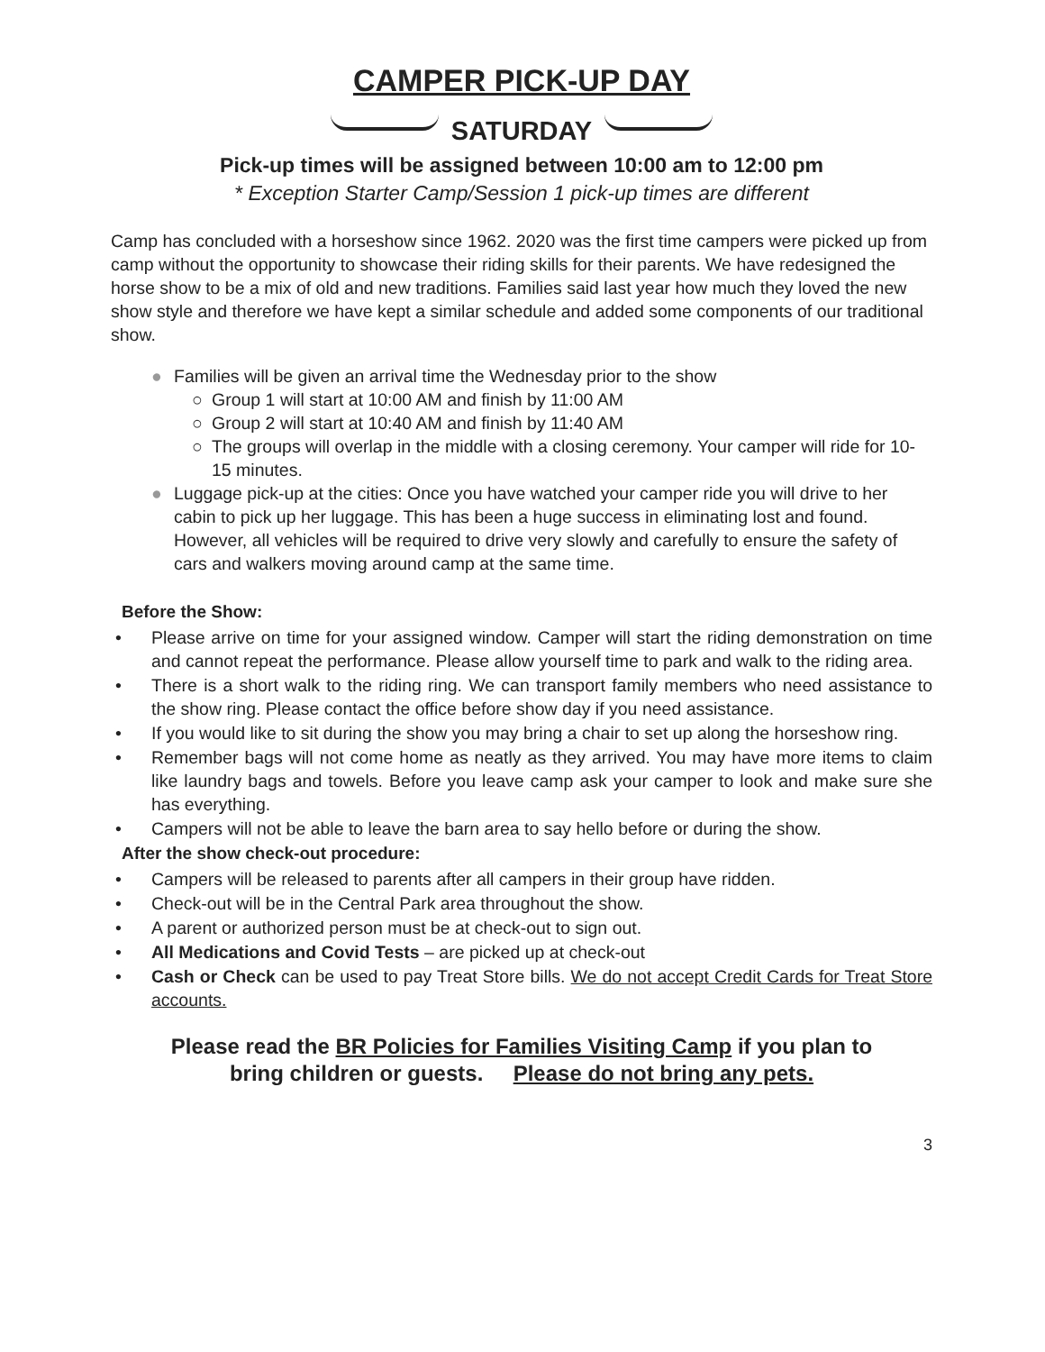CAMPER PICK-UP DAY
SATURDAY
Pick-up times will be assigned between 10:00 am to 12:00 pm
* Exception Starter Camp/Session 1 pick-up times are different
Camp has concluded with a horseshow since 1962. 2020 was the first time campers were picked up from camp without the opportunity to showcase their riding skills for their parents. We have redesigned the horse show to be a mix of old and new traditions. Families said last year how much they loved the new show style and therefore we have kept a similar schedule and added some components of our traditional show.
● Families will be given an arrival time the Wednesday prior to the show
○ Group 1 will start at 10:00 AM and finish by 11:00 AM
○ Group 2 will start at 10:40 AM and finish by 11:40 AM
○ The groups will overlap in the middle with a closing ceremony. Your camper will ride for 10-15 minutes.
● Luggage pick-up at the cities: Once you have watched your camper ride you will drive to her cabin to pick up her luggage. This has been a huge success in eliminating lost and found. However, all vehicles will be required to drive very slowly and carefully to ensure the safety of cars and walkers moving around camp at the same time.
Before the Show:
• Please arrive on time for your assigned window. Camper will start the riding demonstration on time and cannot repeat the performance. Please allow yourself time to park and walk to the riding area.
• There is a short walk to the riding ring. We can transport family members who need assistance to the show ring. Please contact the office before show day if you need assistance.
• If you would like to sit during the show you may bring a chair to set up along the horseshow ring.
• Remember bags will not come home as neatly as they arrived. You may have more items to claim like laundry bags and towels. Before you leave camp ask your camper to look and make sure she has everything.
• Campers will not be able to leave the barn area to say hello before or during the show.
After the show check-out procedure:
• Campers will be released to parents after all campers in their group have ridden.
• Check-out will be in the Central Park area throughout the show.
• A parent or authorized person must be at check-out to sign out.
• All Medications and Covid Tests – are picked up at check-out
• Cash or Check can be used to pay Treat Store bills. We do not accept Credit Cards for Treat Store accounts.
Please read the BR Policies for Families Visiting Camp if you plan to
bring children or guests. Please do not bring any pets.
3